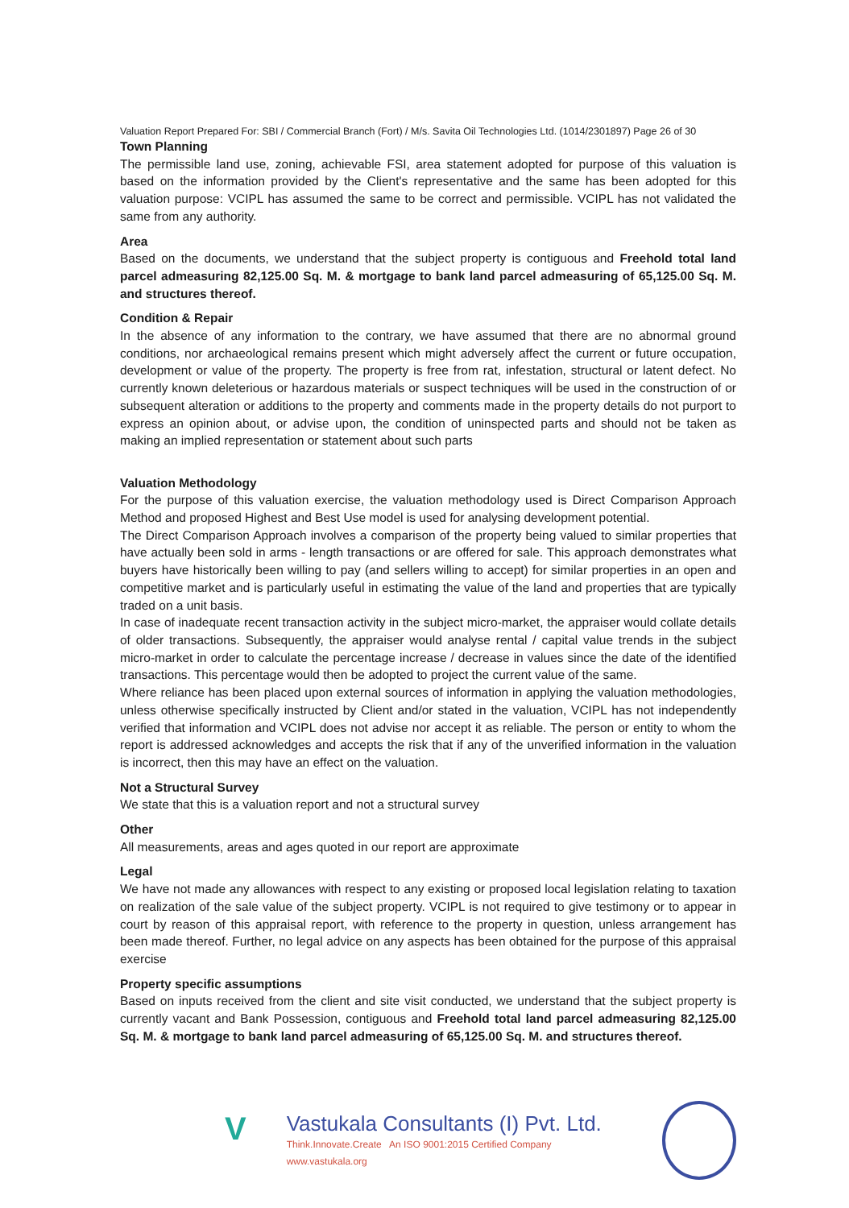Valuation Report Prepared For: SBI / Commercial Branch (Fort) / M/s. Savita Oil Technologies Ltd. (1014/2301897) Page 26 of 30
Town Planning
The permissible land use, zoning, achievable FSI, area statement adopted for purpose of this valuation is based on the information provided by the Client's representative and the same has been adopted for this valuation purpose: VCIPL has assumed the same to be correct and permissible. VCIPL has not validated the same from any authority.
Area
Based on the documents, we understand that the subject property is contiguous and Freehold total land parcel admeasuring 82,125.00 Sq. M. & mortgage to bank land parcel admeasuring of 65,125.00 Sq. M. and structures thereof.
Condition & Repair
In the absence of any information to the contrary, we have assumed that there are no abnormal ground conditions, nor archaeological remains present which might adversely affect the current or future occupation, development or value of the property. The property is free from rat, infestation, structural or latent defect. No currently known deleterious or hazardous materials or suspect techniques will be used in the construction of or subsequent alteration or additions to the property and comments made in the property details do not purport to express an opinion about, or advise upon, the condition of uninspected parts and should not be taken as making an implied representation or statement about such parts
Valuation Methodology
For the purpose of this valuation exercise, the valuation methodology used is Direct Comparison Approach Method and proposed Highest and Best Use model is used for analysing development potential.
The Direct Comparison Approach involves a comparison of the property being valued to similar properties that have actually been sold in arms - length transactions or are offered for sale. This approach demonstrates what buyers have historically been willing to pay (and sellers willing to accept) for similar properties in an open and competitive market and is particularly useful in estimating the value of the land and properties that are typically traded on a unit basis.
In case of inadequate recent transaction activity in the subject micro-market, the appraiser would collate details of older transactions. Subsequently, the appraiser would analyse rental / capital value trends in the subject micro-market in order to calculate the percentage increase / decrease in values since the date of the identified transactions. This percentage would then be adopted to project the current value of the same.
Where reliance has been placed upon external sources of information in applying the valuation methodologies, unless otherwise specifically instructed by Client and/or stated in the valuation, VCIPL has not independently verified that information and VCIPL does not advise nor accept it as reliable. The person or entity to whom the report is addressed acknowledges and accepts the risk that if any of the unverified information in the valuation is incorrect, then this may have an effect on the valuation.
Not a Structural Survey
We state that this is a valuation report and not a structural survey
Other
All measurements, areas and ages quoted in our report are approximate
Legal
We have not made any allowances with respect to any existing or proposed local legislation relating to taxation on realization of the sale value of the subject property. VCIPL is not required to give testimony or to appear in court by reason of this appraisal report, with reference to the property in question, unless arrangement has been made thereof. Further, no legal advice on any aspects has been obtained for the purpose of this appraisal exercise
Property specific assumptions
Based on inputs received from the client and site visit conducted, we understand that the subject property is currently vacant and Bank Possession, contiguous and Freehold total land parcel admeasuring 82,125.00 Sq. M. & mortgage to bank land parcel admeasuring of 65,125.00 Sq. M. and structures thereof.
V
Vastukala Consultants (I) Pvt. Ltd.
Think.Innovate.Create An ISO 9001:2015 Certified Company www.vastukala.org